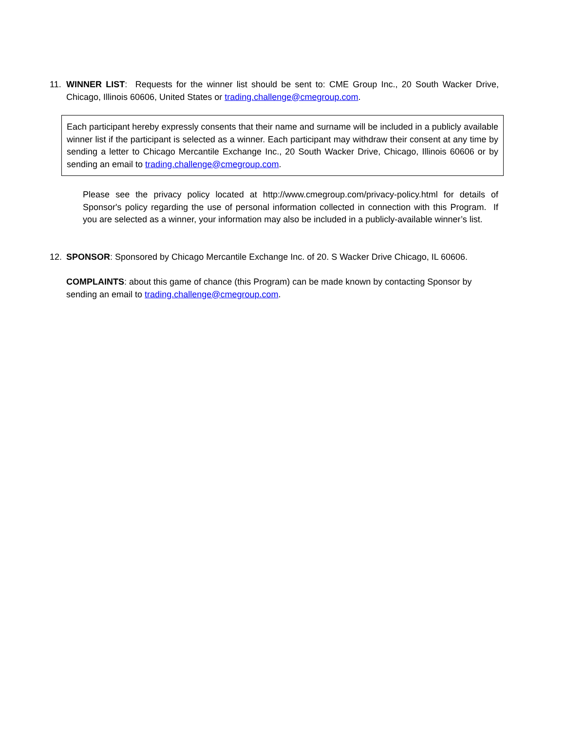11. WINNER LIST: Requests for the winner list should be sent to: CME Group Inc., 20 South Wacker Drive, Chicago, Illinois 60606, United States or trading.challenge@cmegroup.com.
Each participant hereby expressly consents that their name and surname will be included in a publicly available winner list if the participant is selected as a winner. Each participant may withdraw their consent at any time by sending a letter to Chicago Mercantile Exchange Inc., 20 South Wacker Drive, Chicago, Illinois 60606 or by sending an email to trading.challenge@cmegroup.com.
Please see the privacy policy located at http://www.cmegroup.com/privacy-policy.html for details of Sponsor's policy regarding the use of personal information collected in connection with this Program. If you are selected as a winner, your information may also be included in a publicly-available winner’s list.
12. SPONSOR: Sponsored by Chicago Mercantile Exchange Inc. of 20. S Wacker Drive Chicago, IL 60606.
COMPLAINTS: about this game of chance (this Program) can be made known by contacting Sponsor by sending an email to trading.challenge@cmegroup.com.